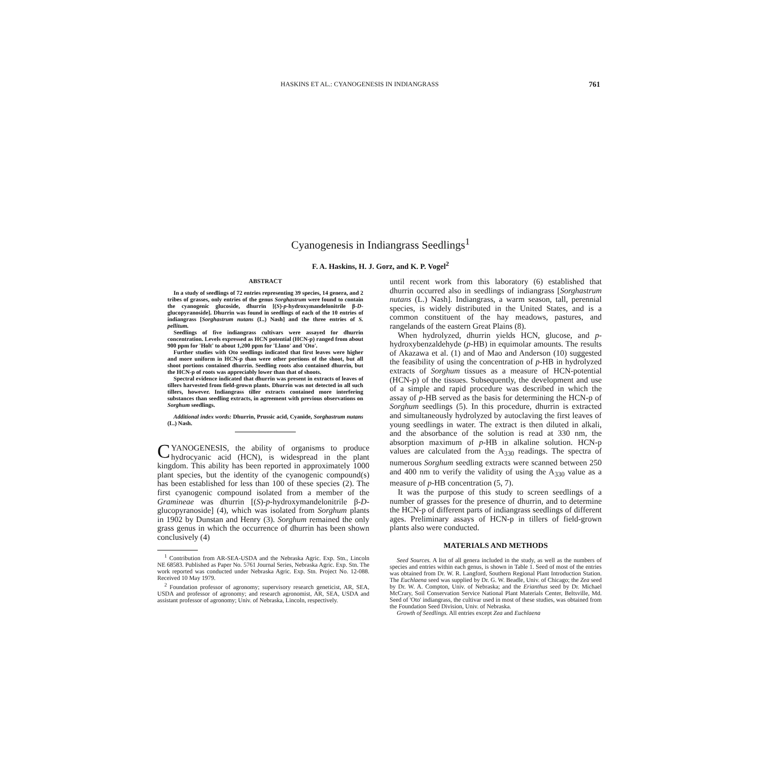HASKINS ET AL.: CYANOGENESIS IN INDIANGRASS 761
Cyanogenesis in Indiangrass Seedlings<sup>1</sup>
F. A. Haskins, H. J. Gorz, and K. P. Vogel<sup>2</sup>
ABSTRACT
In a study of seedlings of 72 entries representing 39 species, 14 genera, and 2 tribes of grasses, only entries of the genus Sorghastrum were found to contain the cyanogenic glucoside, dhurrin [(S)-p-hydroxymandelonitrile β-D-glucopyranoside]. Dhurrin was found in seedlings of each of the 10 entries of indiangrass [Sorghastrum nutans (L.) Nash] and the three entries of S. pellitum.
Seedlings of five indiangrass cultivars were assayed for dhurrin concentration. Levels expressed as HCN potential (HCN-p) ranged from about 900 ppm for 'Holt' to about 1,200 ppm for 'Llano' and 'Oto'.
Further studies with Oto seedlings indicated that first leaves were higher and more uniform in HCN-p than were other portions of the shoot, but all shoot portions contained dhurrin. Seedling roots also contained dhurrin, but the HCN-p of roots was appreciably lower than that of shoots.
Spectral evidence indicated that dhurrin was present in extracts of leaves of tillers harvested from field-grown plants. Dhurrin was not detected in all such tillers, however. Indiangrass tiller extracts contained more interfering substances than seedling extracts, in agreement with previous observations on Sorghum seedlings.
Additional index words: Dhurrin, Prussic acid, Cyanide, Sorghastrum nutans (L.) Nash.
CYANOGENESIS, the ability of organisms to produce hydrocyanic acid (HCN), is widespread in the plant kingdom. This ability has been reported in approximately 1000 plant species, but the identity of the cyanogenic compound(s) has been established for less than 100 of these species (2). The first cyanogenic compound isolated from a member of the Gramineae was dhurrin [(S)-p-hydroxymandelonitrile β-D-glucopyranoside] (4), which was isolated from Sorghum plants in 1902 by Dunstan and Henry (3). Sorghum remained the only grass genus in which the occurrence of dhurrin has been shown conclusively (4)
<sup>1</sup> Contribution from AR-SEA-USDA and the Nebraska Agric. Exp. Stn., Lincoln NE 68583. Published as Paper No. 5761 Journal Series, Nebraska Agric. Exp. Stn. The work reported was conducted under Nebraska Agric. Exp. Stn. Project No. 12-088. Received 10 May 1979.
<sup>2</sup> Foundation professor of agronomy; supervisory research geneticist, AR, SEA, USDA and professor of agronomy; and research agronomist, AR, SEA, USDA and assistant professor of agronomy; Univ. of Nebraska, Lincoln, respectively.
until recent work from this laboratory (6) established that dhurrin occurred also in seedlings of indiangrass [Sorghastrum nutans (L.) Nash]. Indiangrass, a warm season, tall, perennial species, is widely distributed in the United States, and is a common constituent of the hay meadows, pastures, and rangelands of the eastern Great Plains (8).
When hydrolyzed, dhurrin yields HCN, glucose, and p-hydroxybenzaldehyde (p-HB) in equimolar amounts. The results of Akazawa et al. (1) and of Mao and Anderson (10) suggested the feasibility of using the concentration of p-HB in hydrolyzed extracts of Sorghum tissues as a measure of HCN-potential (HCN-p) of the tissues. Subsequently, the development and use of a simple and rapid procedure was described in which the assay of p-HB served as the basis for determining the HCN-p of Sorghum seedlings (5). In this procedure, dhurrin is extracted and simultaneously hydrolyzed by autoclaving the first leaves of young seedlings in water. The extract is then diluted in alkali, and the absorbance of the solution is read at 330 nm, the absorption maximum of p-HB in alkaline solution. HCN-p values are calculated from the A<sub>330</sub> readings. The spectra of numerous Sorghum seedling extracts were scanned between 250 and 400 nm to verify the validity of using the A<sub>330</sub> value as a measure of p-HB concentration (5, 7).
It was the purpose of this study to screen seedlings of a number of grasses for the presence of dhurrin, and to determine the HCN-p of different parts of indiangrass seedlings of different ages. Preliminary assays of HCN-p in tillers of field-grown plants also were conducted.
MATERIALS AND METHODS
Seed Sources. A list of all genera included in the study, as well as the numbers of species and entries within each genus, is shown in Table 1. Seed of most of the entries was obtained from Dr. W. R. Langford, Southern Regional Plant Introduction Station. The Euchlaena seed was supplied by Dr. G. W. Beadle, Univ. of Chicago; the Zea seed by Dr. W. A. Compton, Univ. of Nebraska; and the Erianthus seed by Dr. Michael McCrary, Soil Conservation Service National Plant Materials Center, Beltsville, Md. Seed of 'Oto' indiangrass, the cultivar used in most of these studies, was obtained from the Foundation Seed Division, Univ. of Nebraska.
Growth of Seedlings. All entries except Zea and Euchlaena